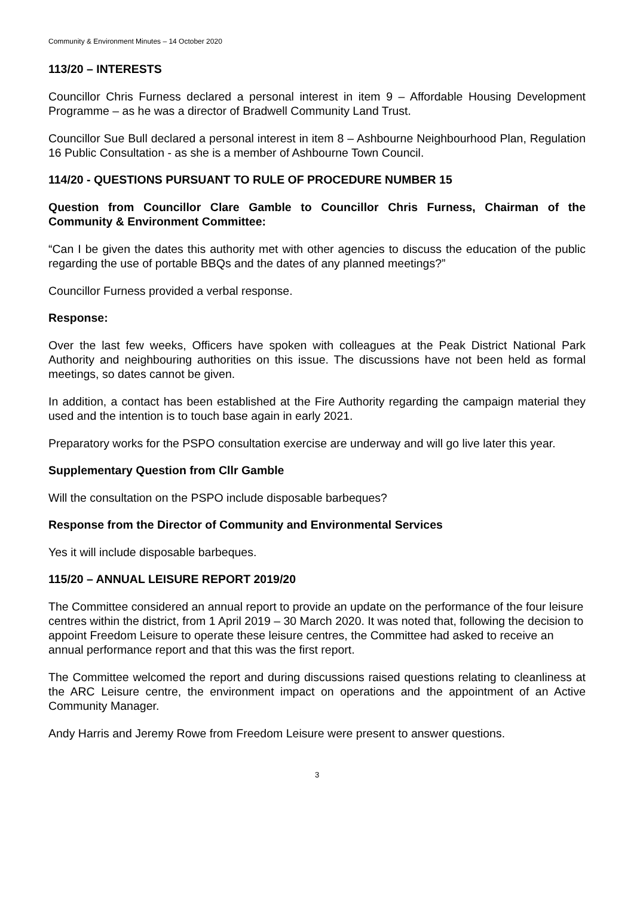Community & Environment Minutes – 14 October 2020
113/20 – INTERESTS
Councillor Chris Furness declared a personal interest in item 9 – Affordable Housing Development Programme – as he was a director of Bradwell Community Land Trust.
Councillor Sue Bull declared a personal interest in item 8 – Ashbourne Neighbourhood Plan, Regulation 16 Public Consultation - as she is a member of Ashbourne Town Council.
114/20 - QUESTIONS PURSUANT TO RULE OF PROCEDURE NUMBER 15
Question from Councillor Clare Gamble to Councillor Chris Furness, Chairman of the Community & Environment Committee:
“Can I be given the dates this authority met with other agencies to discuss the education of the public regarding the use of portable BBQs and the dates of any planned meetings?”
Councillor Furness provided a verbal response.
Response:
Over the last few weeks, Officers have spoken with colleagues at the Peak District National Park Authority and neighbouring authorities on this issue. The discussions have not been held as formal meetings, so dates cannot be given.
In addition, a contact has been established at the Fire Authority regarding the campaign material they used and the intention is to touch base again in early 2021.
Preparatory works for the PSPO consultation exercise are underway and will go live later this year.
Supplementary Question from Cllr Gamble
Will the consultation on the PSPO include disposable barbeques?
Response from the Director of Community and Environmental Services
Yes it will include disposable barbeques.
115/20 – ANNUAL LEISURE REPORT 2019/20
The Committee considered an annual report to provide an update on the performance of the four leisure centres within the district, from 1 April 2019 – 30 March 2020. It was noted that, following the decision to appoint Freedom Leisure to operate these leisure centres, the Committee had asked to receive an annual performance report and that this was the first report.
The Committee welcomed the report and during discussions raised questions relating to cleanliness at the ARC Leisure centre, the environment impact on operations and the appointment of an Active Community Manager.
Andy Harris and Jeremy Rowe from Freedom Leisure were present to answer questions.
3